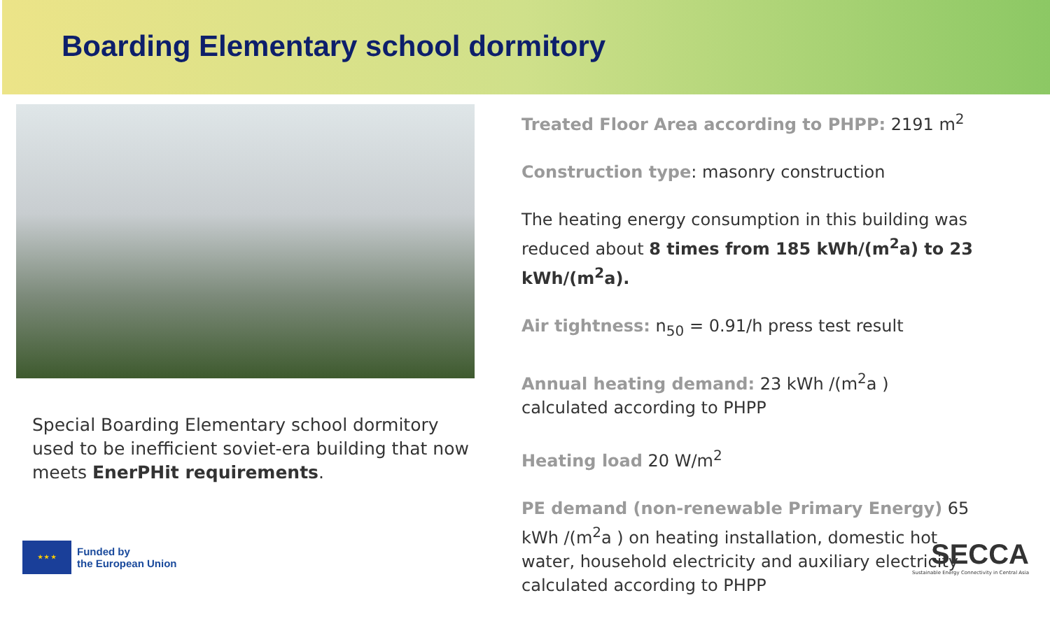Boarding Elementary school dormitory
Special Boarding Elementary school dormitory used to be inefficient soviet-era building that now meets EnerPHit requirements.
Treated Floor Area according to PHPP: 2191 m<sup>2</sup>
Construction type: masonry construction
The heating energy consumption in this building was reduced about 8 times from 185 kWh/(m<sup>2</sup>a) to 23 kWh/(m<sup>2</sup>a).
Air tightness: n<sub>50</sub> = 0.91/h press test result
Annual heating demand: 23 kWh /(m<sup>2</sup>a ) calculated according to PHPP
Heating load 20 W/m<sup>2</sup>
PE demand (non-renewable Primary Energy) 65 kWh /(m<sup>2</sup>a ) on heating installation, domestic hot water, household electricity and auxiliary electricity calculated according to PHPP
★ ★ ★
Funded by
the European Union
SECCA
Sustainable Energy Connectivity in Central Asia